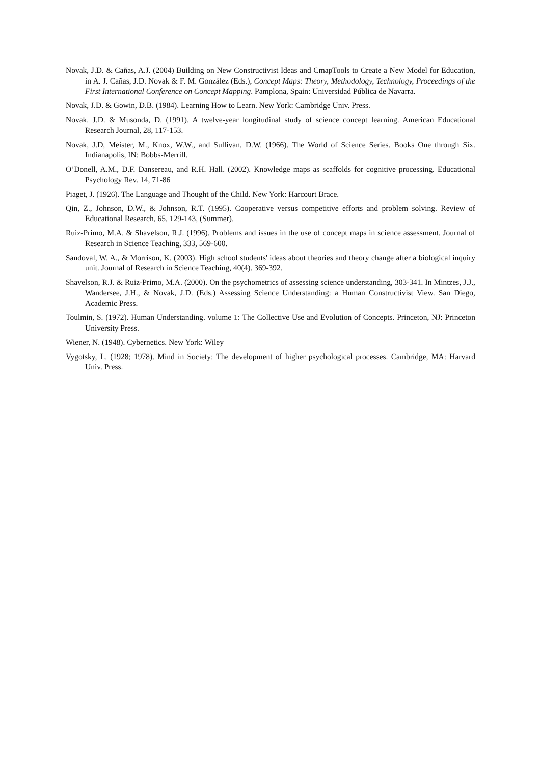Novak, J.D. & Cañas, A.J. (2004) Building on New Constructivist Ideas and CmapTools to Create a New Model for Education, in A. J. Cañas, J.D. Novak & F. M. González (Eds.), Concept Maps: Theory, Methodology, Technology, Proceedings of the First International Conference on Concept Mapping. Pamplona, Spain: Universidad Pública de Navarra.
Novak, J.D. & Gowin, D.B. (1984). Learning How to Learn. New York: Cambridge Univ. Press.
Novak. J.D. & Musonda, D. (1991). A twelve-year longitudinal study of science concept learning. American Educational Research Journal, 28, 117-153.
Novak, J.D, Meister, M., Knox, W.W., and Sullivan, D.W. (1966). The World of Science Series. Books One through Six. Indianapolis, IN: Bobbs-Merrill.
O’Donell, A.M., D.F. Dansereau, and R.H. Hall. (2002). Knowledge maps as scaffolds for cognitive processing. Educational Psychology Rev. 14, 71-86
Piaget, J. (1926). The Language and Thought of the Child. New York: Harcourt Brace.
Qin, Z., Johnson, D.W., & Johnson, R.T. (1995). Cooperative versus competitive efforts and problem solving. Review of Educational Research, 65, 129-143, (Summer).
Ruiz-Primo, M.A. & Shavelson, R.J. (1996). Problems and issues in the use of concept maps in science assessment. Journal of Research in Science Teaching, 333, 569-600.
Sandoval, W. A., & Morrison, K. (2003). High school students' ideas about theories and theory change after a biological inquiry unit. Journal of Research in Science Teaching, 40(4). 369-392.
Shavelson, R.J. & Ruiz-Primo, M.A. (2000). On the psychometrics of assessing science understanding, 303-341. In Mintzes, J.J., Wandersee, J.H., & Novak, J.D. (Eds.) Assessing Science Understanding: a Human Constructivist View. San Diego, Academic Press.
Toulmin, S. (1972). Human Understanding. volume 1: The Collective Use and Evolution of Concepts. Princeton, NJ: Princeton University Press.
Wiener, N. (1948). Cybernetics. New York: Wiley
Vygotsky, L. (1928; 1978). Mind in Society: The development of higher psychological processes. Cambridge, MA: Harvard Univ. Press.